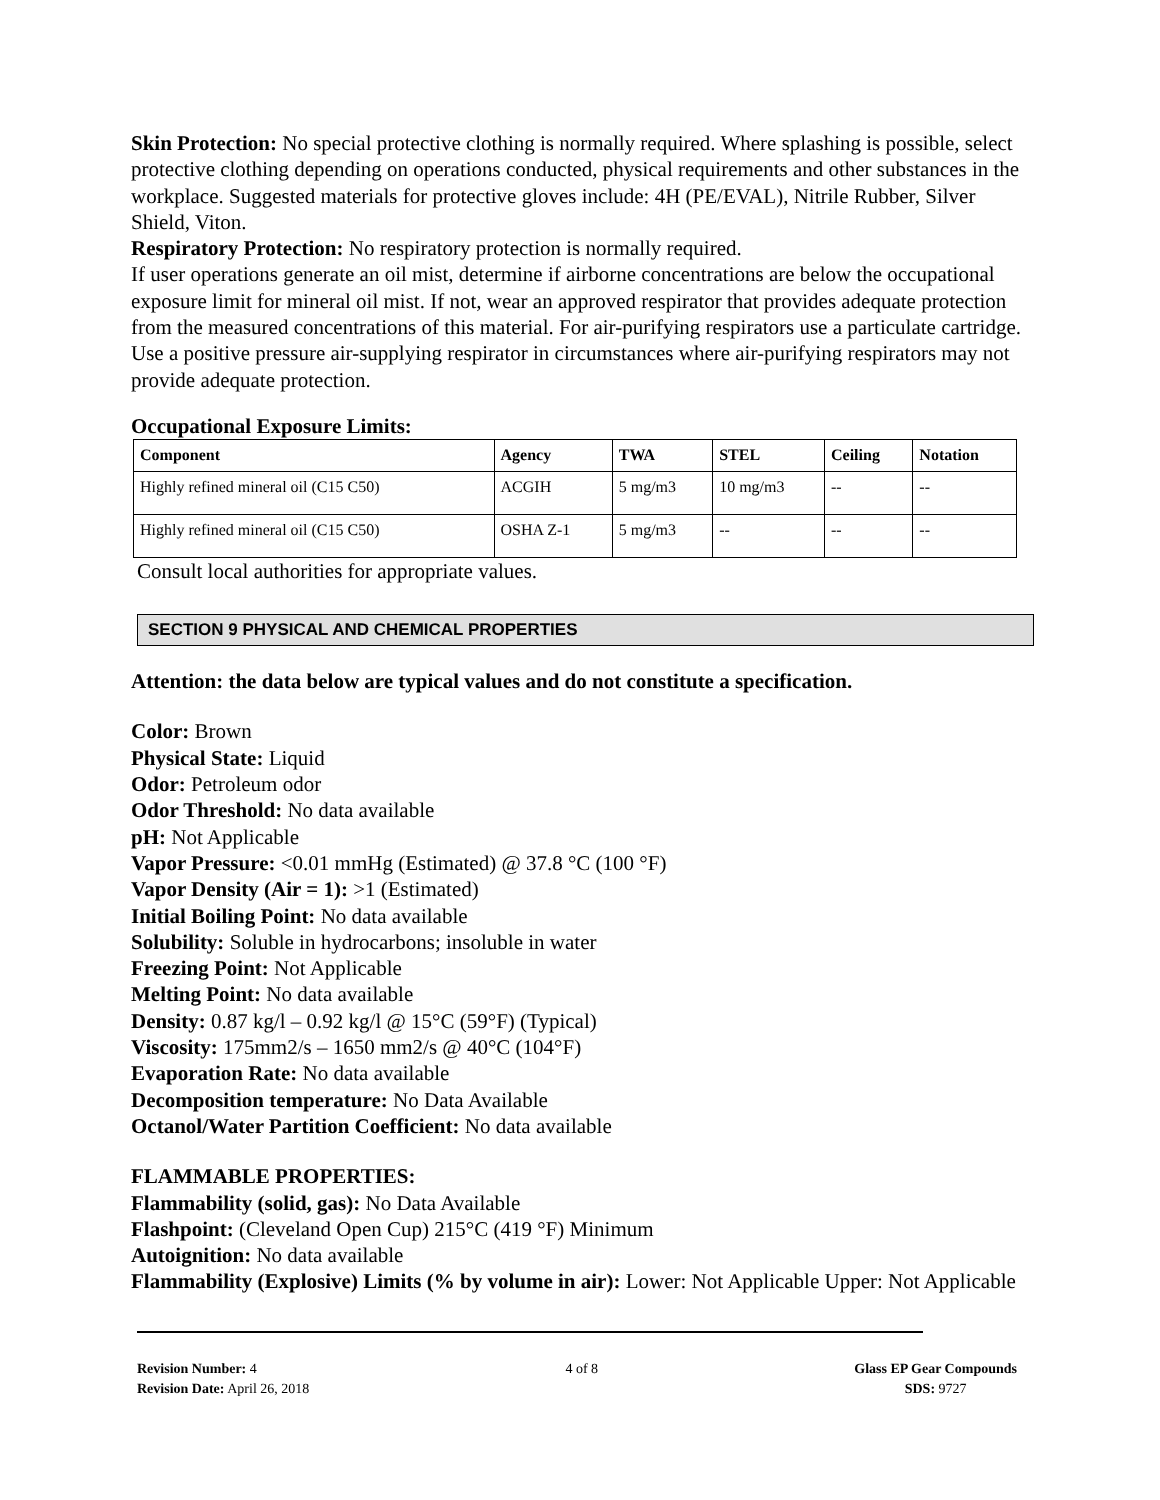Skin Protection: No special protective clothing is normally required. Where splashing is possible, select protective clothing depending on operations conducted, physical requirements and other substances in the workplace. Suggested materials for protective gloves include: 4H (PE/EVAL), Nitrile Rubber, Silver Shield, Viton.
Respiratory Protection: No respiratory protection is normally required.
If user operations generate an oil mist, determine if airborne concentrations are below the occupational exposure limit for mineral oil mist. If not, wear an approved respirator that provides adequate protection from the measured concentrations of this material. For air-purifying respirators use a particulate cartridge. Use a positive pressure air-supplying respirator in circumstances where air-purifying respirators may not provide adequate protection.
Occupational Exposure Limits:
| Component | Agency | TWA | STEL | Ceiling | Notation |
| --- | --- | --- | --- | --- | --- |
| Highly refined mineral oil (C15 C50) | ACGIH | 5 mg/m3 | 10 mg/m3 | -- | -- |
| Highly refined mineral oil (C15 C50) | OSHA Z-1 | 5 mg/m3 | -- | -- | -- |
Consult local authorities for appropriate values.
SECTION 9 PHYSICAL AND CHEMICAL PROPERTIES
Attention: the data below are typical values and do not constitute a specification.
Color: Brown
Physical State: Liquid
Odor: Petroleum odor
Odor Threshold: No data available
pH: Not Applicable
Vapor Pressure: <0.01 mmHg (Estimated) @ 37.8 °C (100 °F)
Vapor Density (Air = 1): >1 (Estimated)
Initial Boiling Point: No data available
Solubility: Soluble in hydrocarbons; insoluble in water
Freezing Point: Not Applicable
Melting Point: No data available
Density: 0.87 kg/l – 0.92 kg/l @ 15°C (59°F) (Typical)
Viscosity: 175mm2/s – 1650 mm2/s @ 40°C (104°F)
Evaporation Rate: No data available
Decomposition temperature: No Data Available
Octanol/Water Partition Coefficient: No data available
FLAMMABLE PROPERTIES:
Flammability (solid, gas): No Data Available
Flashpoint: (Cleveland Open Cup) 215°C (419 °F) Minimum
Autoignition: No data available
Flammability (Explosive) Limits (% by volume in air): Lower: Not Applicable Upper: Not Applicable
Revision Number: 4
Revision Date: April 26, 2018
4 of 8 Glass EP Gear Compounds
SDS: 9727